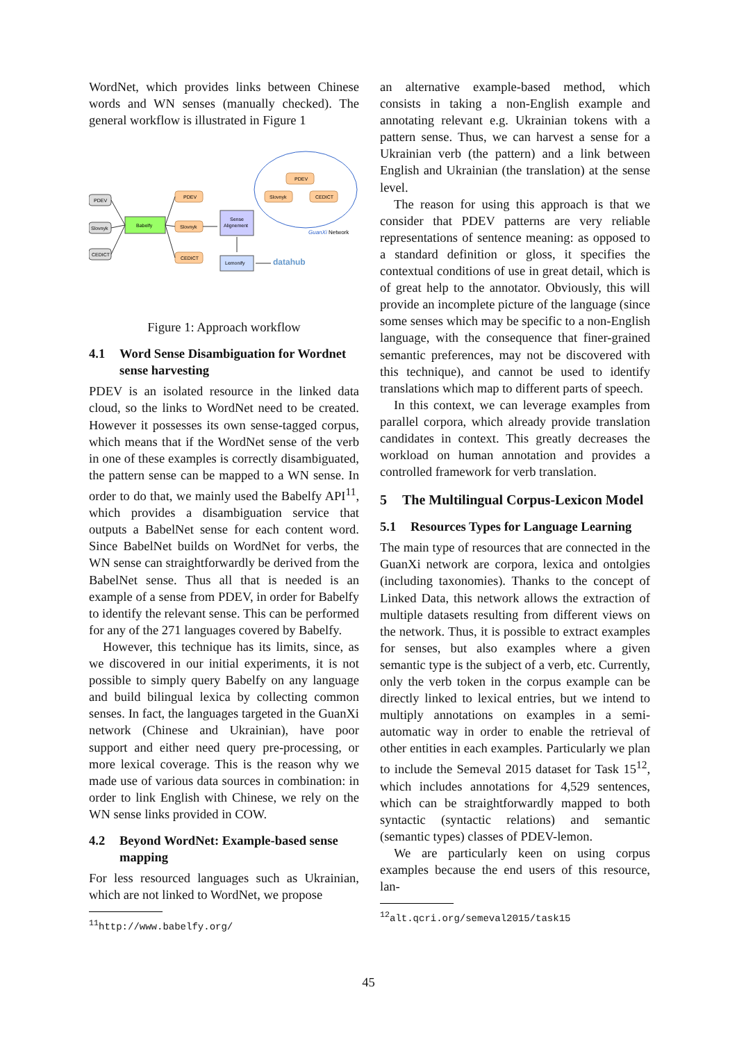WordNet, which provides links between Chinese words and WN senses (manually checked). The general workflow is illustrated in Figure 1
PDEV
Slovnyk
CEDICT
Babelfy
PDEV
Slovnyk
CEDICT
PDEV
Slovnyk
CEDICT
Sense
Alignement
Lemonify
GuanXi Network
datahub
Figure 1: Approach workflow
4.1 Word Sense Disambiguation for Wordnet sense harvesting
PDEV is an isolated resource in the linked data cloud, so the links to WordNet need to be created. However it possesses its own sense-tagged corpus, which means that if the WordNet sense of the verb in one of these examples is correctly disambiguated, the pattern sense can be mapped to a WN sense. In order to do that, we mainly used the Babelfy API<sup>11</sup>, which provides a disambiguation service that outputs a BabelNet sense for each content word. Since BabelNet builds on WordNet for verbs, the WN sense can straightforwardly be derived from the BabelNet sense. Thus all that is needed is an example of a sense from PDEV, in order for Babelfy to identify the relevant sense. This can be performed for any of the 271 languages covered by Babelfy.
However, this technique has its limits, since, as we discovered in our initial experiments, it is not possible to simply query Babelfy on any language and build bilingual lexica by collecting common senses. In fact, the languages targeted in the GuanXi network (Chinese and Ukrainian), have poor support and either need query pre-processing, or more lexical coverage. This is the reason why we made use of various data sources in combination: in order to link English with Chinese, we rely on the WN sense links provided in COW.
4.2 Beyond WordNet: Example-based sense mapping
For less resourced languages such as Ukrainian, which are not linked to WordNet, we propose
<sup>11</sup> http://www.babelfy.org/
an alternative example-based method, which consists in taking a non-English example and annotating relevant e.g. Ukrainian tokens with a pattern sense. Thus, we can harvest a sense for a Ukrainian verb (the pattern) and a link between English and Ukrainian (the translation) at the sense level.
The reason for using this approach is that we consider that PDEV patterns are very reliable representations of sentence meaning: as opposed to a standard definition or gloss, it specifies the contextual conditions of use in great detail, which is of great help to the annotator. Obviously, this will provide an incomplete picture of the language (since some senses which may be specific to a non-English language, with the consequence that finer-grained semantic preferences, may not be discovered with this technique), and cannot be used to identify translations which map to different parts of speech.
In this context, we can leverage examples from parallel corpora, which already provide translation candidates in context. This greatly decreases the workload on human annotation and provides a controlled framework for verb translation.
5 The Multilingual Corpus-Lexicon Model
5.1 Resources Types for Language Learning
The main type of resources that are connected in the GuanXi network are corpora, lexica and ontolgies (including taxonomies). Thanks to the concept of Linked Data, this network allows the extraction of multiple datasets resulting from different views on the network. Thus, it is possible to extract examples for senses, but also examples where a given semantic type is the subject of a verb, etc. Currently, only the verb token in the corpus example can be directly linked to lexical entries, but we intend to multiply annotations on examples in a semi-automatic way in order to enable the retrieval of other entities in each examples. Particularly we plan to include the Semeval 2015 dataset for Task 15<sup>12</sup>, which includes annotations for 4,529 sentences, which can be straightforwardly mapped to both syntactic (syntactic relations) and semantic (semantic types) classes of PDEV-lemon.
We are particularly keen on using corpus examples because the end users of this resource, lan-
<sup>12</sup> alt.qcri.org/semeval2015/task15
45